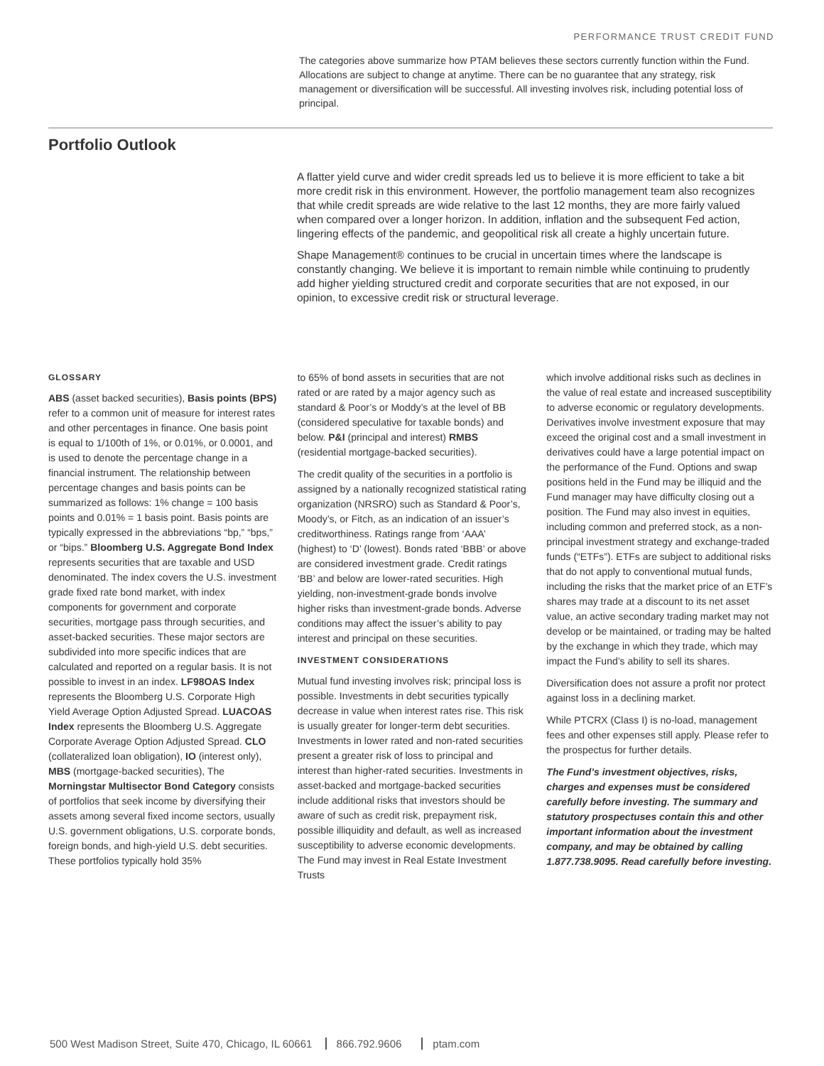PERFORMANCE TRUST CREDIT FUND
The categories above summarize how PTAM believes these sectors currently function within the Fund. Allocations are subject to change at anytime. There can be no guarantee that any strategy, risk management or diversification will be successful. All investing involves risk, including potential loss of principal.
Portfolio Outlook
A flatter yield curve and wider credit spreads led us to believe it is more efficient to take a bit more credit risk in this environment. However, the portfolio management team also recognizes that while credit spreads are wide relative to the last 12 months, they are more fairly valued when compared over a longer horizon. In addition, inflation and the subsequent Fed action, lingering effects of the pandemic, and geopolitical risk all create a highly uncertain future.
Shape Management® continues to be crucial in uncertain times where the landscape is constantly changing. We believe it is important to remain nimble while continuing to prudently add higher yielding structured credit and corporate securities that are not exposed, in our opinion, to excessive credit risk or structural leverage.
GLOSSARY
ABS (asset backed securities), Basis points (BPS) refer to a common unit of measure for interest rates and other percentages in finance. One basis point is equal to 1/100th of 1%, or 0.01%, or 0.0001, and is used to denote the percentage change in a financial instrument. The relationship between percentage changes and basis points can be summarized as follows: 1% change = 100 basis points and 0.01% = 1 basis point. Basis points are typically expressed in the abbreviations “bp,” “bps,” or “bips.” Bloomberg U.S. Aggregate Bond Index represents securities that are taxable and USD denominated. The index covers the U.S. investment grade fixed rate bond market, with index components for government and corporate securities, mortgage pass through securities, and asset-backed securities. These major sectors are subdivided into more specific indices that are calculated and reported on a regular basis. It is not possible to invest in an index. LF98OAS Index represents the Bloomberg U.S. Corporate High Yield Average Option Adjusted Spread. LUACOAS Index represents the Bloomberg U.S. Aggregate Corporate Average Option Adjusted Spread. CLO (collateralized loan obligation), IO (interest only), MBS (mortgage-backed securities), The Morningstar Multisector Bond Category consists of portfolios that seek income by diversifying their assets among several fixed income sectors, usually U.S. government obligations, U.S. corporate bonds, foreign bonds, and high-yield U.S. debt securities. These portfolios typically hold 35%
to 65% of bond assets in securities that are not rated or are rated by a major agency such as standard & Poor’s or Moddy’s at the level of BB (considered speculative for taxable bonds) and below. P&I (principal and interest) RMBS (residential mortgage-backed securities).
The credit quality of the securities in a portfolio is assigned by a nationally recognized statistical rating organization (NRSRO) such as Standard & Poor’s, Moody’s, or Fitch, as an indication of an issuer’s creditworthiness. Ratings range from ‘AAA’ (highest) to ‘D’ (lowest). Bonds rated ‘BBB’ or above are considered investment grade. Credit ratings ‘BB’ and below are lower-rated securities. High yielding, non-investment-grade bonds involve higher risks than investment-grade bonds. Adverse conditions may affect the issuer’s ability to pay interest and principal on these securities.
INVESTMENT CONSIDERATIONS
Mutual fund investing involves risk; principal loss is possible. Investments in debt securities typically decrease in value when interest rates rise. This risk is usually greater for longer-term debt securities. Investments in lower rated and non-rated securities present a greater risk of loss to principal and interest than higher-rated securities. Investments in asset-backed and mortgage-backed securities include additional risks that investors should be aware of such as credit risk, prepayment risk, possible illiquidity and default, as well as increased susceptibility to adverse economic developments. The Fund may invest in Real Estate Investment Trusts
which involve additional risks such as declines in the value of real estate and increased susceptibility to adverse economic or regulatory developments. Derivatives involve investment exposure that may exceed the original cost and a small investment in derivatives could have a large potential impact on the performance of the Fund. Options and swap positions held in the Fund may be illiquid and the Fund manager may have difficulty closing out a position. The Fund may also invest in equities, including common and preferred stock, as a non-principal investment strategy and exchange-traded funds (“ETFs”). ETFs are subject to additional risks that do not apply to conventional mutual funds, including the risks that the market price of an ETF’s shares may trade at a discount to its net asset value, an active secondary trading market may not develop or be maintained, or trading may be halted by the exchange in which they trade, which may impact the Fund’s ability to sell its shares.
Diversification does not assure a profit nor protect against loss in a declining market.
While PTCRX (Class I) is no-load, management fees and other expenses still apply. Please refer to the prospectus for further details.
The Fund’s investment objectives, risks, charges and expenses must be considered carefully before investing. The summary and statutory prospectuses contain this and other important information about the investment company, and may be obtained by calling 1.877.738.9095. Read carefully before investing.
500 West Madison Street, Suite 470, Chicago, IL 60661 866.792.9606 ptam.com